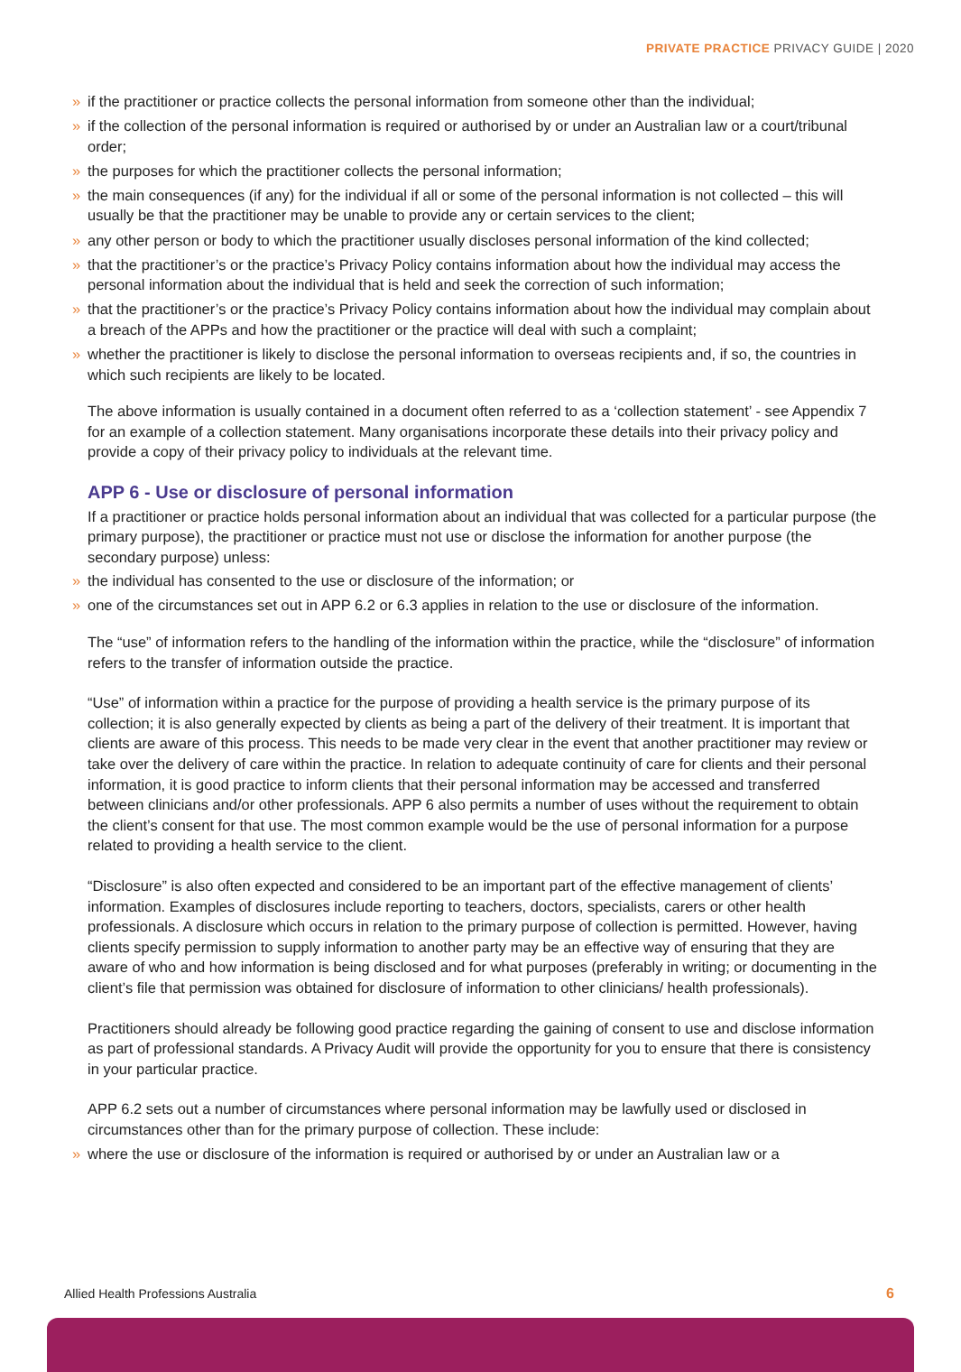PRIVATE PRACTICE PRIVACY GUIDE | 2020
» if the practitioner or practice collects the personal information from someone other than the individual;
» if the collection of the personal information is required or authorised by or under an Australian law or a court/tribunal order;
» the purposes for which the practitioner collects the personal information;
» the main consequences (if any) for the individual if all or some of the personal information is not collected – this will usually be that the practitioner may be unable to provide any or certain services to the client;
» any other person or body to which the practitioner usually discloses personal information of the kind collected;
» that the practitioner’s or the practice’s Privacy Policy contains information about how the individual may access the personal information about the individual that is held and seek the correction of such information;
» that the practitioner’s or the practice’s Privacy Policy contains information about how the individual may complain about a breach of the APPs and how the practitioner or the practice will deal with such a complaint;
» whether the practitioner is likely to disclose the personal information to overseas recipients and, if so, the countries in which such recipients are likely to be located.
The above information is usually contained in a document often referred to as a ‘collection statement’ - see Appendix 7 for an example of a collection statement. Many organisations incorporate these details into their privacy policy and provide a copy of their privacy policy to individuals at the relevant time.
APP 6 - Use or disclosure of personal information
If a practitioner or practice holds personal information about an individual that was collected for a particular purpose (the primary purpose), the practitioner or practice must not use or disclose the information for another purpose (the secondary purpose) unless:
» the individual has consented to the use or disclosure of the information; or
» one of the circumstances set out in APP 6.2 or 6.3 applies in relation to the use or disclosure of the information.
The “use” of information refers to the handling of the information within the practice, while the “disclosure” of information refers to the transfer of information outside the practice.
“Use” of information within a practice for the purpose of providing a health service is the primary purpose of its collection; it is also generally expected by clients as being a part of the delivery of their treatment. It is important that clients are aware of this process. This needs to be made very clear in the event that another practitioner may review or take over the delivery of care within the practice. In relation to adequate continuity of care for clients and their personal information, it is good practice to inform clients that their personal information may be accessed and transferred between clinicians and/or other professionals. APP 6 also permits a number of uses without the requirement to obtain the client’s consent for that use. The most common example would be the use of personal information for a purpose related to providing a health service to the client.
“Disclosure” is also often expected and considered to be an important part of the effective management of clients’ information. Examples of disclosures include reporting to teachers, doctors, specialists, carers or other health professionals. A disclosure which occurs in relation to the primary purpose of collection is permitted. However, having clients specify permission to supply information to another party may be an effective way of ensuring that they are aware of who and how information is being disclosed and for what purposes (preferably in writing; or documenting in the client’s file that permission was obtained for disclosure of information to other clinicians/ health professionals).
Practitioners should already be following good practice regarding the gaining of consent to use and disclose information as part of professional standards. A Privacy Audit will provide the opportunity for you to ensure that there is consistency in your particular practice.
APP 6.2 sets out a number of circumstances where personal information may be lawfully used or disclosed in circumstances other than for the primary purpose of collection. These include:
» where the use or disclosure of the information is required or authorised by or under an Australian law or a
Allied Health Professions Australia
6